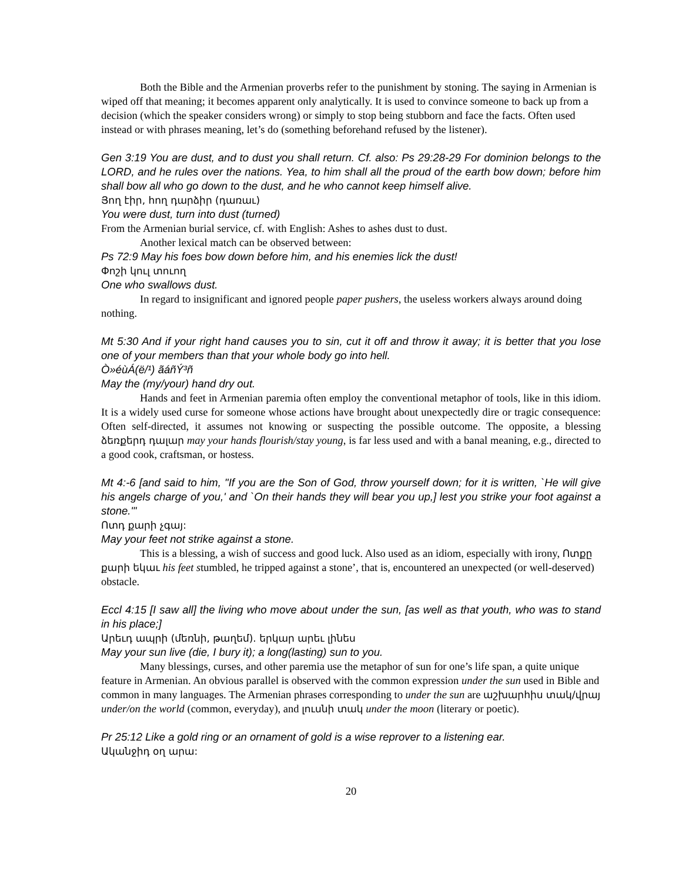Both the Bible and the Armenian proverbs refer to the punishment by stoning. The saying in Armenian is wiped off that meaning; it becomes apparent only analytically. It is used to convince someone to back up from a decision (which the speaker considers wrong) or simply to stop being stubborn and face the facts. Often used instead or with phrases meaning, let’s do (something beforehand refused by the listener).
Gen 3:19 You are dust, and to dust you shall return. Cf. also: Ps 29:28-29 For dominion belongs to the LORD, and he rules over the nations. Yea, to him shall all the proud of the earth bow down; before him shall bow all who go down to the dust, and he who cannot keep himself alive.
Յող էիր, հող դարձիր (դառաւ)
You were dust, turn into dust (turned)
From the Armenian burial service, cf. with English: Ashes to ashes dust to dust.
Another lexical match can be observed between:
Ps 72:9 May his foes bow down before him, and his enemies lick the dust!
Փոշի կուլ տուող
One who swallows dust.
In regard to insignificant and ignored people paper pushers, the useless workers always around doing nothing.
Mt 5:30 And if your right hand causes you to sin, cut it off and throw it away; it is better that you lose one of your members than that your whole body go into hell.
Ò»éùÁ(ë/¹) ãáñÝ³ñ
May the (my/your) hand dry out.
Hands and feet in Armenian paremia often employ the conventional metaphor of tools, like in this idiom. It is a widely used curse for someone whose actions have brought about unexpectedly dire or tragic consequence: Often self-directed, it assumes not knowing or suspecting the possible outcome. The opposite, a blessing ձեռքերդ դալար may your hands flourish/stay young, is far less used and with a banal meaning, e.g., directed to a good cook, craftsman, or hostess.
Mt 4:-6 [and said to him, "If you are the Son of God, throw yourself down; for it is written, `He will give his angels charge of you,' and `On their hands they will bear you up,] lest you strike your foot against a stone."'
Ոտդ քարի չգայ:
May your feet not strike against a stone.
This is a blessing, a wish of success and good luck. Also used as an idiom, especially with irony, Ոտքը քարի եկաւ his feet stumbled, he tripped against a stone’, that is, encountered an unexpected (or well-deserved) obstacle.
Eccl 4:15 [I saw all] the living who move about under the sun, [as well as that youth, who was to stand in his place;]
Արեւդ ապրի (մեռնի, թաղեմ). երկար արեւ լինես
May your sun live (die, I bury it); a long(lasting) sun to you.
Many blessings, curses, and other paremia use the metaphor of sun for one’s life span, a quite unique feature in Armenian. An obvious parallel is observed with the common expression under the sun used in Bible and common in many languages. The Armenian phrases corresponding to under the sun are աշխարհիս տակ/վրայ under/on the world (common, everyday), and լուսնի տակ under the moon (literary or poetic).
Pr 25:12 Like a gold ring or an ornament of gold is a wise reprover to a listening ear.
Ականջիդ օղ արա:
20